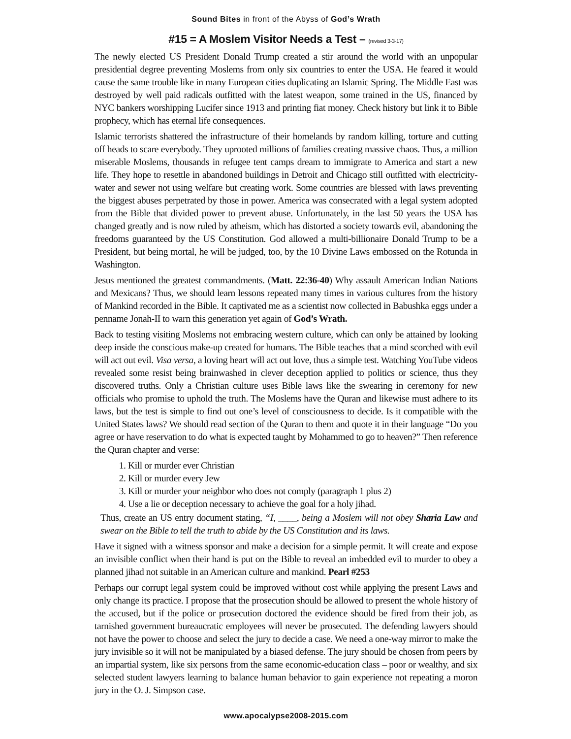Sound Bites in front of the Abyss of God’s Wrath
#15 = A Moslem Visitor Needs a Test – (revised 3-3-17)
The newly elected US President Donald Trump created a stir around the world with an unpopular presidential degree preventing Moslems from only six countries to enter the USA. He feared it would cause the same trouble like in many European cities duplicating an Islamic Spring. The Middle East was destroyed by well paid radicals outfitted with the latest weapon, some trained in the US, financed by NYC bankers worshipping Lucifer since 1913 and printing fiat money. Check history but link it to Bible prophecy, which has eternal life consequences.
Islamic terrorists shattered the infrastructure of their homelands by random killing, torture and cutting off heads to scare everybody. They uprooted millions of families creating massive chaos. Thus, a million miserable Moslems, thousands in refugee tent camps dream to immigrate to America and start a new life. They hope to resettle in abandoned buildings in Detroit and Chicago still outfitted with electricity-water and sewer not using welfare but creating work. Some countries are blessed with laws preventing the biggest abuses perpetrated by those in power. America was consecrated with a legal system adopted from the Bible that divided power to prevent abuse. Unfortunately, in the last 50 years the USA has changed greatly and is now ruled by atheism, which has distorted a society towards evil, abandoning the freedoms guaranteed by the US Constitution. God allowed a multi-billionaire Donald Trump to be a President, but being mortal, he will be judged, too, by the 10 Divine Laws embossed on the Rotunda in Washington.
Jesus mentioned the greatest commandments. (Matt. 22:36-40) Why assault American Indian Nations and Mexicans? Thus, we should learn lessons repeated many times in various cultures from the history of Mankind recorded in the Bible. It captivated me as a scientist now collected in Babushka eggs under a penname Jonah-II to warn this generation yet again of God’s Wrath.
Back to testing visiting Moslems not embracing western culture, which can only be attained by looking deep inside the conscious make-up created for humans. The Bible teaches that a mind scorched with evil will act out evil. Visa versa, a loving heart will act out love, thus a simple test. Watching YouTube videos revealed some resist being brainwashed in clever deception applied to politics or science, thus they discovered truths. Only a Christian culture uses Bible laws like the swearing in ceremony for new officials who promise to uphold the truth. The Moslems have the Quran and likewise must adhere to its laws, but the test is simple to find out one’s level of consciousness to decide. Is it compatible with the United States laws? We should read section of the Quran to them and quote it in their language “Do you agree or have reservation to do what is expected taught by Mohammed to go to heaven?” Then reference the Quran chapter and verse:
1. Kill or murder ever Christian
2. Kill or murder every Jew
3. Kill or murder your neighbor who does not comply (paragraph 1 plus 2)
4. Use a lie or deception necessary to achieve the goal for a holy jihad.
Thus, create an US entry document stating, “I, ____, being a Moslem will not obey Sharia Law and swear on the Bible to tell the truth to abide by the US Constitution and its laws.
Have it signed with a witness sponsor and make a decision for a simple permit. It will create and expose an invisible conflict when their hand is put on the Bible to reveal an imbedded evil to murder to obey a planned jihad not suitable in an American culture and mankind. Pearl #253
Perhaps our corrupt legal system could be improved without cost while applying the present Laws and only change its practice. I propose that the prosecution should be allowed to present the whole history of the accused, but if the police or prosecution doctored the evidence should be fired from their job, as tarnished government bureaucratic employees will never be prosecuted. The defending lawyers should not have the power to choose and select the jury to decide a case. We need a one-way mirror to make the jury invisible so it will not be manipulated by a biased defense. The jury should be chosen from peers by an impartial system, like six persons from the same economic-education class – poor or wealthy, and six selected student lawyers learning to balance human behavior to gain experience not repeating a moron jury in the O. J. Simpson case.
www.apocalypse2008-2015.com